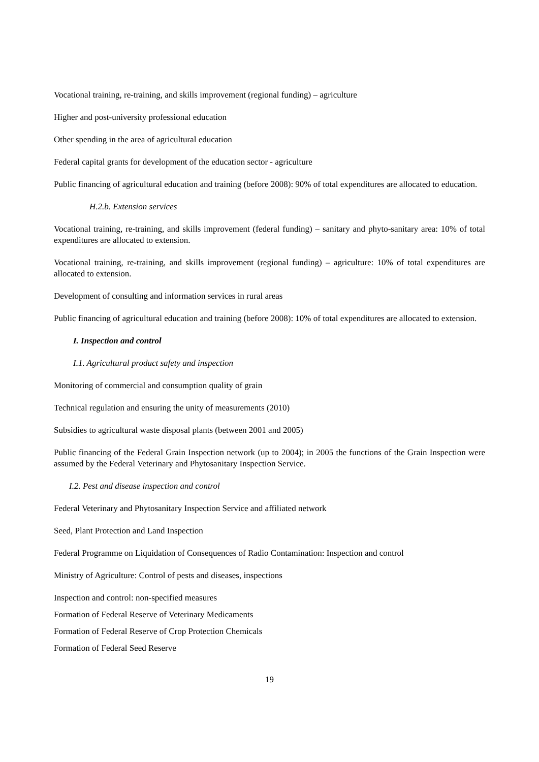Vocational training, re-training, and skills improvement (regional funding) – agriculture
Higher and post-university professional education
Other spending in the area of agricultural education
Federal capital grants for development of the education sector - agriculture
Public financing of agricultural education and training (before 2008): 90% of total expenditures are allocated to education.
H.2.b. Extension services
Vocational training, re-training, and skills improvement (federal funding) – sanitary and phyto-sanitary area: 10% of total expenditures are allocated to extension.
Vocational training, re-training, and skills improvement (regional funding) – agriculture: 10% of total expenditures are allocated to extension.
Development of consulting and information services in rural areas
Public financing of agricultural education and training (before 2008): 10% of total expenditures are allocated to extension.
I. Inspection and control
I.1. Agricultural product safety and inspection
Monitoring of commercial and consumption quality of grain
Technical regulation and ensuring the unity of measurements (2010)
Subsidies to agricultural waste disposal plants (between 2001 and 2005)
Public financing of the Federal Grain Inspection network (up to 2004); in 2005 the functions of the Grain Inspection were assumed by the Federal Veterinary and Phytosanitary Inspection Service.
I.2. Pest and disease inspection and control
Federal Veterinary and Phytosanitary Inspection Service and affiliated network
Seed, Plant Protection and Land Inspection
Federal Programme on Liquidation of Consequences of Radio Contamination: Inspection and control
Ministry of Agriculture: Control of pests and diseases, inspections
Inspection and control: non-specified measures
Formation of Federal Reserve of Veterinary Medicaments
Formation of Federal Reserve of Crop Protection Chemicals
Formation of Federal Seed Reserve
19